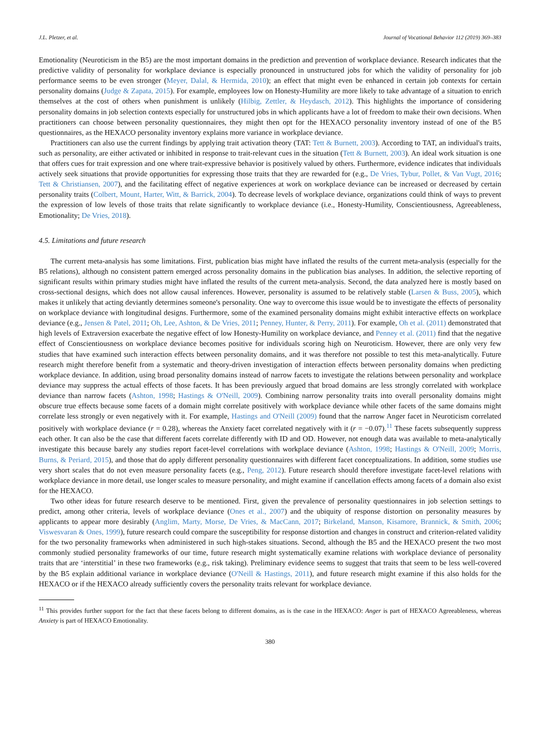J.L. Pletzer, et al. Journal of Vocational Behavior 112 (2019) 369–383
Emotionality (Neuroticism in the B5) are the most important domains in the prediction and prevention of workplace deviance. Research indicates that the predictive validity of personality for workplace deviance is especially pronounced in unstructured jobs for which the validity of personality for job performance seems to be even stronger (Meyer, Dalal, & Hermida, 2010); an effect that might even be enhanced in certain job contexts for certain personality domains (Judge & Zapata, 2015). For example, employees low on Honesty-Humility are more likely to take advantage of a situation to enrich themselves at the cost of others when punishment is unlikely (Hilbig, Zettler, & Heydasch, 2012). This highlights the importance of considering personality domains in job selection contexts especially for unstructured jobs in which applicants have a lot of freedom to make their own decisions. When practitioners can choose between personality questionnaires, they might then opt for the HEXACO personality inventory instead of one of the B5 questionnaires, as the HEXACO personality inventory explains more variance in workplace deviance.
Practitioners can also use the current findings by applying trait activation theory (TAT: Tett & Burnett, 2003). According to TAT, an individual's traits, such as personality, are either activated or inhibited in response to trait-relevant cues in the situation (Tett & Burnett, 2003). An ideal work situation is one that offers cues for trait expression and one where trait-expressive behavior is positively valued by others. Furthermore, evidence indicates that individuals actively seek situations that provide opportunities for expressing those traits that they are rewarded for (e.g., De Vries, Tybur, Pollet, & Van Vugt, 2016; Tett & Christiansen, 2007), and the facilitating effect of negative experiences at work on workplace deviance can be increased or decreased by certain personality traits (Colbert, Mount, Harter, Witt, & Barrick, 2004). To decrease levels of workplace deviance, organizations could think of ways to prevent the expression of low levels of those traits that relate significantly to workplace deviance (i.e., Honesty-Humility, Conscientiousness, Agreeableness, Emotionality; De Vries, 2018).
4.5. Limitations and future research
The current meta-analysis has some limitations. First, publication bias might have inflated the results of the current meta-analysis (especially for the B5 relations), although no consistent pattern emerged across personality domains in the publication bias analyses. In addition, the selective reporting of significant results within primary studies might have inflated the results of the current meta-analysis. Second, the data analyzed here is mostly based on cross-sectional designs, which does not allow causal inferences. However, personality is assumed to be relatively stable (Larsen & Buss, 2005), which makes it unlikely that acting deviantly determines someone's personality. One way to overcome this issue would be to investigate the effects of personality on workplace deviance with longitudinal designs. Furthermore, some of the examined personality domains might exhibit interactive effects on workplace deviance (e.g., Jensen & Patel, 2011; Oh, Lee, Ashton, & De Vries, 2011; Penney, Hunter, & Perry, 2011). For example, Oh et al. (2011) demonstrated that high levels of Extraversion exacerbate the negative effect of low Honesty-Humility on workplace deviance, and Penney et al. (2011) find that the negative effect of Conscientiousness on workplace deviance becomes positive for individuals scoring high on Neuroticism. However, there are only very few studies that have examined such interaction effects between personality domains, and it was therefore not possible to test this meta-analytically. Future research might therefore benefit from a systematic and theory-driven investigation of interaction effects between personality domains when predicting workplace deviance. In addition, using broad personality domains instead of narrow facets to investigate the relations between personality and workplace deviance may suppress the actual effects of those facets. It has been previously argued that broad domains are less strongly correlated with workplace deviance than narrow facets (Ashton, 1998; Hastings & O'Neill, 2009). Combining narrow personality traits into overall personality domains might obscure true effects because some facets of a domain might correlate positively with workplace deviance while other facets of the same domains might correlate less strongly or even negatively with it. For example, Hastings and O'Neill (2009) found that the narrow Anger facet in Neuroticism correlated positively with workplace deviance (r = 0.28), whereas the Anxiety facet correlated negatively with it (r = −0.07).<sup>11</sup> These facets subsequently suppress each other. It can also be the case that different facets correlate differently with ID and OD. However, not enough data was available to meta-analytically investigate this because barely any studies report facet-level correlations with workplace deviance (Ashton, 1998; Hastings & O'Neill, 2009; Morris, Burns, & Periard, 2015), and those that do apply different personality questionnaires with different facet conceptualizations. In addition, some studies use very short scales that do not even measure personality facets (e.g., Peng, 2012). Future research should therefore investigate facet-level relations with workplace deviance in more detail, use longer scales to measure personality, and might examine if cancellation effects among facets of a domain also exist for the HEXACO.
Two other ideas for future research deserve to be mentioned. First, given the prevalence of personality questionnaires in job selection settings to predict, among other criteria, levels of workplace deviance (Ones et al., 2007) and the ubiquity of response distortion on personality measures by applicants to appear more desirably (Anglim, Marty, Morse, De Vries, & MacCann, 2017; Birkeland, Manson, Kisamore, Brannick, & Smith, 2006; Viswesvaran & Ones, 1999), future research could compare the susceptibility for response distortion and changes in construct and criterion-related validity for the two personality frameworks when administered in such high-stakes situations. Second, although the B5 and the HEXACO present the two most commonly studied personality frameworks of our time, future research might systematically examine relations with workplace deviance of personality traits that are ‘interstitial’ in these two frameworks (e.g., risk taking). Preliminary evidence seems to suggest that traits that seem to be less well-covered by the B5 explain additional variance in workplace deviance (O'Neill & Hastings, 2011), and future research might examine if this also holds for the HEXACO or if the HEXACO already sufficiently covers the personality traits relevant for workplace deviance.
<sup>11</sup> This provides further support for the fact that these facets belong to different domains, as is the case in the HEXACO: Anger is part of HEXACO Agreeableness, whereas Anxiety is part of HEXACO Emotionality.
380